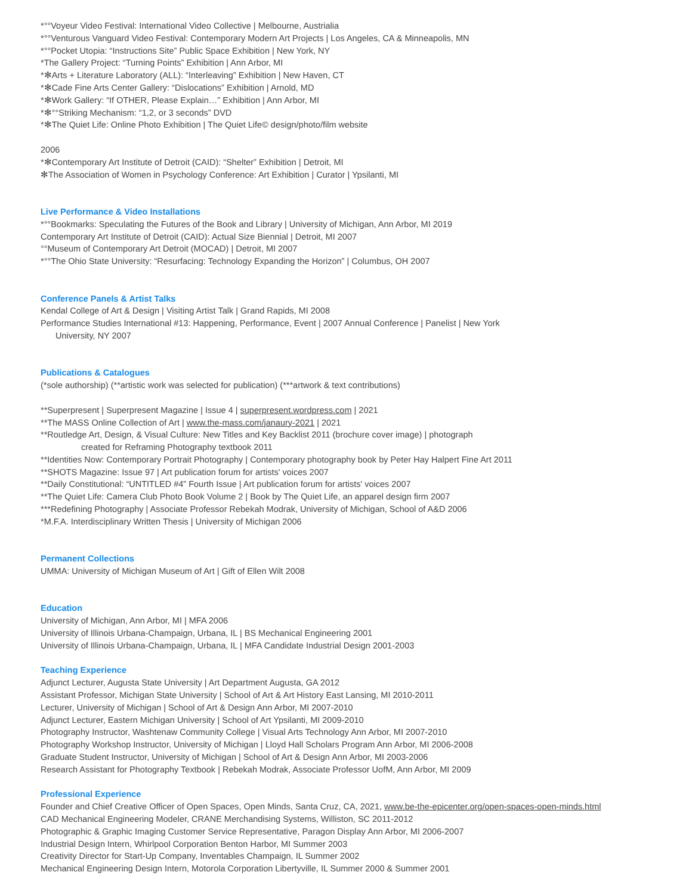*°°Voyeur Video Festival: International Video Collective | Melbourne, Austrialia
*°°Venturous Vanguard Video Festival: Contemporary Modern Art Projects | Los Angeles, CA & Minneapolis, MN
*°°Pocket Utopia: “Instructions Site” Public Space Exhibition | New York, NY
*The Gallery Project: “Turning Points” Exhibition | Ann Arbor, MI
*✻Arts + Literature Laboratory (ALL): “Interleaving” Exhibition | New Haven, CT
*✻Cade Fine Arts Center Gallery: “Dislocations” Exhibition | Arnold, MD
*✻Work Gallery: “If OTHER, Please Explain…” Exhibition | Ann Arbor, MI
*✻°°Striking Mechanism: “1,2, or 3 seconds” DVD
*✻The Quiet Life: Online Photo Exhibition | The Quiet Life© design/photo/film website
2006
*✻Contemporary Art Institute of Detroit (CAID): “Shelter” Exhibition | Detroit, MI
✻The Association of Women in Psychology Conference: Art Exhibition | Curator | Ypsilanti, MI
Live Performance & Video Installations
*°°Bookmarks: Speculating the Futures of the Book and Library | University of Michigan, Ann Arbor, MI 2019
Contemporary Art Institute of Detroit (CAID): Actual Size Biennial | Detroit, MI 2007
°°Museum of Contemporary Art Detroit (MOCAD) | Detroit, MI 2007
*°°The Ohio State University: “Resurfacing: Technology Expanding the Horizon” | Columbus, OH 2007
Conference Panels & Artist Talks
Kendal College of Art & Design | Visiting Artist Talk | Grand Rapids, MI 2008
Performance Studies International #13: Happening, Performance, Event | 2007 Annual Conference | Panelist | New York
University, NY 2007
Publications & Catalogues
(*sole authorship) (**artistic work was selected for publication) (***artwork & text contributions)
**Superpresent | Superpresent Magazine | Issue 4 | superpresent.wordpress.com | 2021
**The MASS Online Collection of Art | www.the-mass.com/janaury-2021 | 2021
**Routledge Art, Design, & Visual Culture: New Titles and Key Backlist 2011 (brochure cover image) | photograph
created for Reframing Photography textbook 2011
**Identities Now: Contemporary Portrait Photography | Contemporary photography book by Peter Hay Halpert Fine Art 2011
**SHOTS Magazine: Issue 97 | Art publication forum for artists' voices 2007
**Daily Constitutional: “UNTITLED #4” Fourth Issue | Art publication forum for artists' voices 2007
**The Quiet Life: Camera Club Photo Book Volume 2 | Book by The Quiet Life, an apparel design firm 2007
***Redefining Photography | Associate Professor Rebekah Modrak, University of Michigan, School of A&D 2006
*M.F.A. Interdisciplinary Written Thesis | University of Michigan 2006
Permanent Collections
UMMA: University of Michigan Museum of Art | Gift of Ellen Wilt 2008
Education
University of Michigan, Ann Arbor, MI | MFA 2006
University of Illinois Urbana-Champaign, Urbana, IL | BS Mechanical Engineering 2001
University of Illinois Urbana-Champaign, Urbana, IL | MFA Candidate Industrial Design 2001-2003
Teaching Experience
Adjunct Lecturer, Augusta State University | Art Department Augusta, GA 2012
Assistant Professor, Michigan State University | School of Art & Art History East Lansing, MI 2010-2011
Lecturer, University of Michigan | School of Art & Design Ann Arbor, MI 2007-2010
Adjunct Lecturer, Eastern Michigan University | School of Art Ypsilanti, MI 2009-2010
Photography Instructor, Washtenaw Community College | Visual Arts Technology Ann Arbor, MI 2007-2010
Photography Workshop Instructor, University of Michigan | Lloyd Hall Scholars Program Ann Arbor, MI 2006-2008
Graduate Student Instructor, University of Michigan | School of Art & Design Ann Arbor, MI 2003-2006
Research Assistant for Photography Textbook | Rebekah Modrak, Associate Professor UofM, Ann Arbor, MI 2009
Professional Experience
Founder and Chief Creative Officer of Open Spaces, Open Minds, Santa Cruz, CA, 2021, www.be-the-epicenter.org/open-spaces-open-minds.html
CAD Mechanical Engineering Modeler, CRANE Merchandising Systems, Williston, SC 2011-2012
Photographic & Graphic Imaging Customer Service Representative, Paragon Display Ann Arbor, MI 2006-2007
Industrial Design Intern, Whirlpool Corporation Benton Harbor, MI Summer 2003
Creativity Director for Start-Up Company, Inventables Champaign, IL Summer 2002
Mechanical Engineering Design Intern, Motorola Corporation Libertyville, IL Summer 2000 & Summer 2001